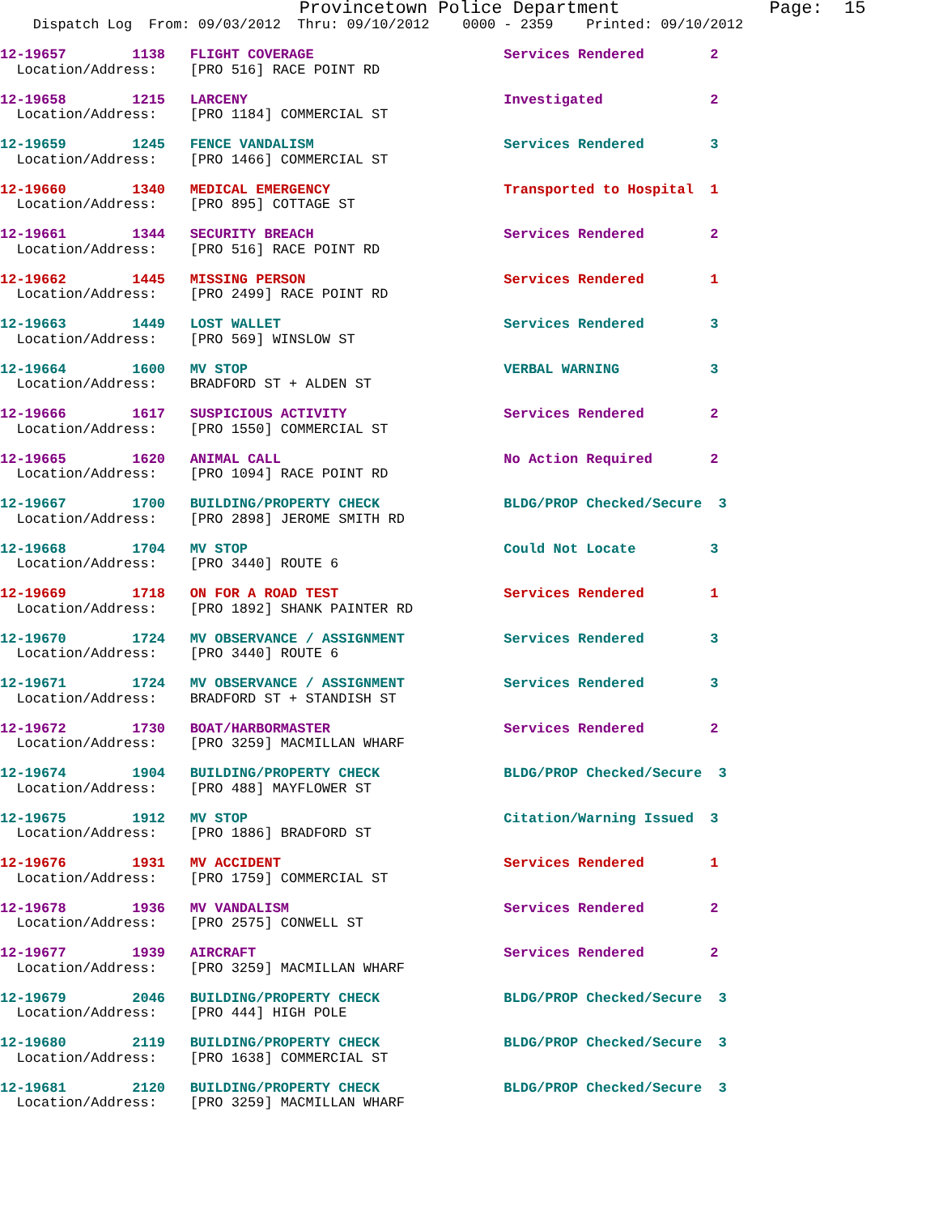Provincetown Police Department              Page:  15
    Dispatch Log  From: 09/03/2012  Thru: 09/10/2012    0000 - 2359    Printed: 09/10/2012
12-19657        1138   FLIGHT COVERAGE                       Services Rendered        2
  Location/Address:    [PRO 516] RACE POINT RD
12-19658        1215   LARCENY                               Investigated             2
  Location/Address:    [PRO 1184] COMMERCIAL ST
12-19659        1245   FENCE VANDALISM                       Services Rendered        3
  Location/Address:    [PRO 1466] COMMERCIAL ST
12-19660        1340   MEDICAL EMERGENCY                     Transported to Hospital  1
  Location/Address:    [PRO 895] COTTAGE ST
12-19661        1344   SECURITY BREACH                       Services Rendered        2
  Location/Address:    [PRO 516] RACE POINT RD
12-19662        1445   MISSING PERSON                        Services Rendered        1
  Location/Address:    [PRO 2499] RACE POINT RD
12-19663        1449   LOST WALLET                           Services Rendered        3
  Location/Address:    [PRO 569] WINSLOW ST
12-19664        1600   MV STOP                               VERBAL WARNING           3
  Location/Address:    BRADFORD ST + ALDEN ST
12-19666        1617   SUSPICIOUS ACTIVITY                   Services Rendered        2
  Location/Address:    [PRO 1550] COMMERCIAL ST
12-19665        1620   ANIMAL CALL                           No Action Required       2
  Location/Address:    [PRO 1094] RACE POINT RD
12-19667        1700   BUILDING/PROPERTY CHECK               BLDG/PROP Checked/Secure  3
  Location/Address:    [PRO 2898] JEROME SMITH RD
12-19668        1704   MV STOP                               Could Not Locate         3
  Location/Address:    [PRO 3440] ROUTE 6
12-19669        1718   ON FOR A ROAD TEST                    Services Rendered        1
  Location/Address:    [PRO 1892] SHANK PAINTER RD
12-19670        1724   MV OBSERVANCE / ASSIGNMENT            Services Rendered        3
  Location/Address:    [PRO 3440] ROUTE 6
12-19671        1724   MV OBSERVANCE / ASSIGNMENT            Services Rendered        3
  Location/Address:    BRADFORD ST + STANDISH ST
12-19672        1730   BOAT/HARBORMASTER                     Services Rendered        2
  Location/Address:    [PRO 3259] MACMILLAN WHARF
12-19674        1904   BUILDING/PROPERTY CHECK               BLDG/PROP Checked/Secure  3
  Location/Address:    [PRO 488] MAYFLOWER ST
12-19675        1912   MV STOP                               Citation/Warning Issued  3
  Location/Address:    [PRO 1886] BRADFORD ST
12-19676        1931   MV ACCIDENT                           Services Rendered        1
  Location/Address:    [PRO 1759] COMMERCIAL ST
12-19678        1936   MV VANDALISM                          Services Rendered        2
  Location/Address:    [PRO 2575] CONWELL ST
12-19677        1939   AIRCRAFT                              Services Rendered        2
  Location/Address:    [PRO 3259] MACMILLAN WHARF
12-19679        2046   BUILDING/PROPERTY CHECK               BLDG/PROP Checked/Secure  3
  Location/Address:    [PRO 444] HIGH POLE
12-19680        2119   BUILDING/PROPERTY CHECK               BLDG/PROP Checked/Secure  3
  Location/Address:    [PRO 1638] COMMERCIAL ST
12-19681        2120   BUILDING/PROPERTY CHECK               BLDG/PROP Checked/Secure  3
  Location/Address:    [PRO 3259] MACMILLAN WHARF